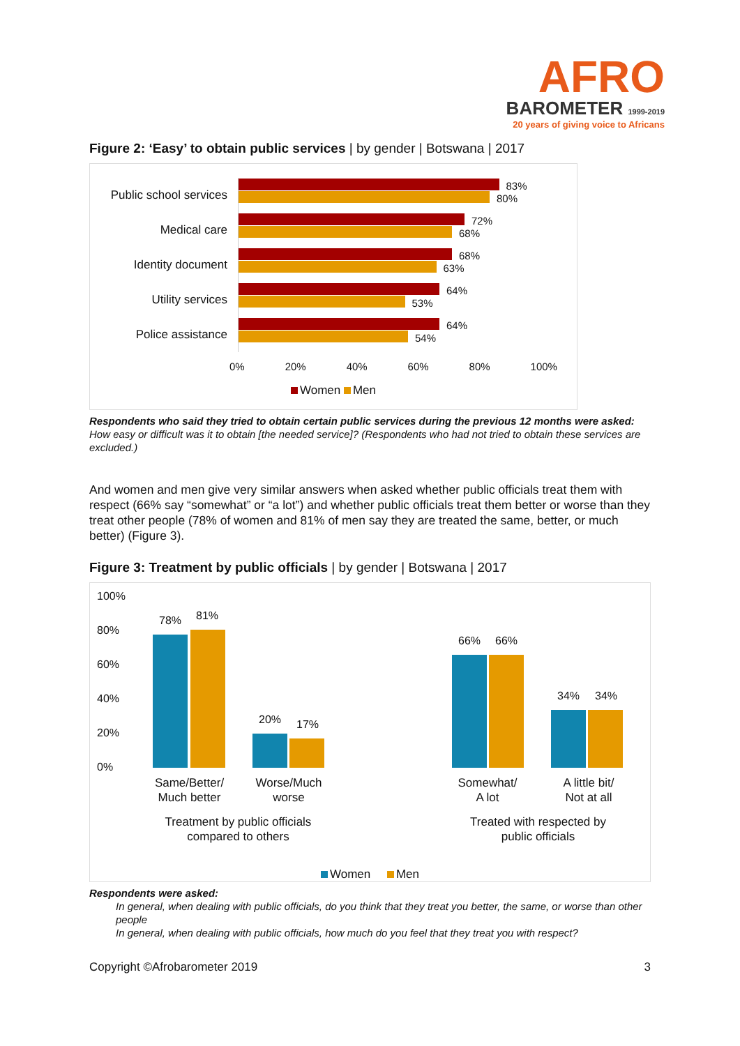AFRO
BAROMETER 1999-2019
20 years of giving voice to Africans
Figure 2: ‘Easy’ to obtain public services | by gender | Botswana | 2017
Public school services
83%
80%
Medical care
72%
68%
Identity document
68%
63%
Utility services
64%
53%
Police assistance
64%
54%
0% 20% 40% 60% 80% 100%
Women Men
Respondents who said they tried to obtain certain public services during the previous 12 months were asked: How easy or difficult was it to obtain [the needed service]? (Respondents who had not tried to obtain these services are excluded.)
And women and men give very similar answers when asked whether public officials treat them with respect (66% say “somewhat” or “a lot”) and whether public officials treat them better or worse than they treat other people (78% of women and 81% of men say they are treated the same, better, or much better) (Figure 3).
Figure 3: Treatment by public officials | by gender | Botswana | 2017
100%
80%
60%
40%
20%
0%
78% 81%
20% 17%
66% 66%
34% 34%
Same/Better/
Much better
Worse/Much
worse
Treatment by public officials
compared to others
Somewhat/
A lot
A little bit/
Not at all
Treated with respected by
public officials
Women Men
Respondents were asked:
In general, when dealing with public officials, do you think that they treat you better, the same, or worse than other people
In general, when dealing with public officials, how much do you feel that they treat you with respect?
Copyright ©Afrobarometer 2019 3